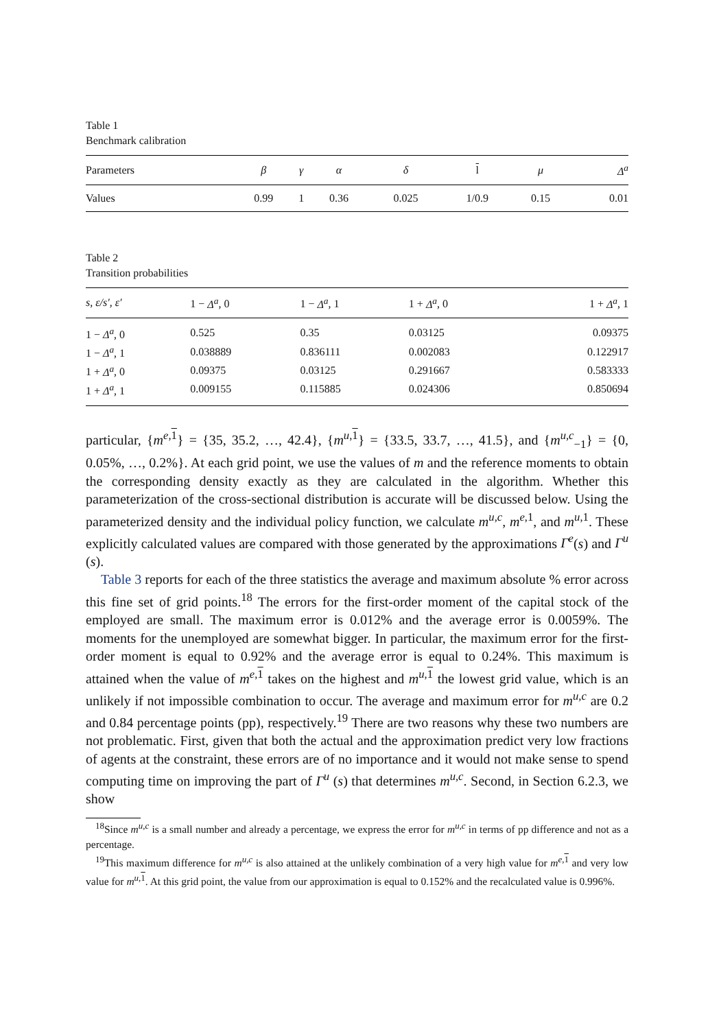Table 1
Benchmark calibration
| Parameters | β | γ | α | δ | l | μ | Δ<sup>a</sup> |
| --- | --- | --- | --- | --- | --- | --- | --- |
| Values | 0.99 | 1 | 0.36 | 0.025 | 1/0.9 | 0.15 | 0.01 |
Table 2
Transition probabilities
| s, ε/s′, ε′ | 1 − Δ<sup>a</sup> , 0 | 1 − Δ<sup>a</sup> , 1 | 1 + Δ<sup>a</sup> , 0 | 1 + Δ<sup>a</sup> , 1 |
| --- | --- | --- | --- | --- |
| 1 − Δ<sup>a</sup> , 0 | 0.525 | 0.35 | 0.03125 | 0.09375 |
| 1 − Δ<sup>a</sup> , 1 | 0.038889 | 0.836111 | 0.002083 | 0.122917 |
| 1 + Δ<sup>a</sup> , 0 | 0.09375 | 0.03125 | 0.291667 | 0.583333 |
| 1 + Δ<sup>a</sup> , 1 | 0.009155 | 0.115885 | 0.024306 | 0.850694 |
particular, {m<sup>e,1</sup>} = {35, 35.2, …, 42.4}, {m<sup>u,1</sup>} = {33.5, 33.7, …, 41.5}, and {m<sup>u,c</sup><sub>−1</sub>} = {0, 0.05%, …, 0.2%}. At each grid point, we use the values of m and the reference moments to obtain the corresponding density exactly as they are calculated in the algorithm. Whether this parameterization of the cross-sectional distribution is accurate will be discussed below. Using the parameterized density and the individual policy function, we calculate m<sup>u,c</sup>, m<sup>e,1</sup>, and m<sup>u,1</sup>. These explicitly calculated values are compared with those generated by the approximations Γ<sup>e</sup>(s) and Γ<sup>u</sup> (s).
Table 3 reports for each of the three statistics the average and maximum absolute % error across this fine set of grid points.<sup>18</sup> The errors for the first-order moment of the capital stock of the employed are small. The maximum error is 0.012% and the average error is 0.0059%. The moments for the unemployed are somewhat bigger. In particular, the maximum error for the first-order moment is equal to 0.92% and the average error is equal to 0.24%. This maximum is attained when the value of m<sup>e,1</sup> takes on the highest and m<sup>u,1</sup> the lowest grid value, which is an unlikely if not impossible combination to occur. The average and maximum error for m<sup>u,c</sup> are 0.2 and 0.84 percentage points (pp), respectively.<sup>19</sup> There are two reasons why these two numbers are not problematic. First, given that both the actual and the approximation predict very low fractions of agents at the constraint, these errors are of no importance and it would not make sense to spend computing time on improving the part of Γ<sup>u</sup> (s) that determines m<sup>u,c</sup>. Second, in Section 6.2.3, we show
<sup>18</sup> Since m<sup>u,c</sup> is a small number and already a percentage, we express the error for m<sup>u,c</sup> in terms of pp difference and not as a percentage.
<sup>19</sup> This maximum difference for m<sup>u,c</sup> is also attained at the unlikely combination of a very high value for m<sup>e,1</sup> and very low value for m<sup>u,1</sup>. At this grid point, the value from our approximation is equal to 0.152% and the recalculated value is 0.996%.